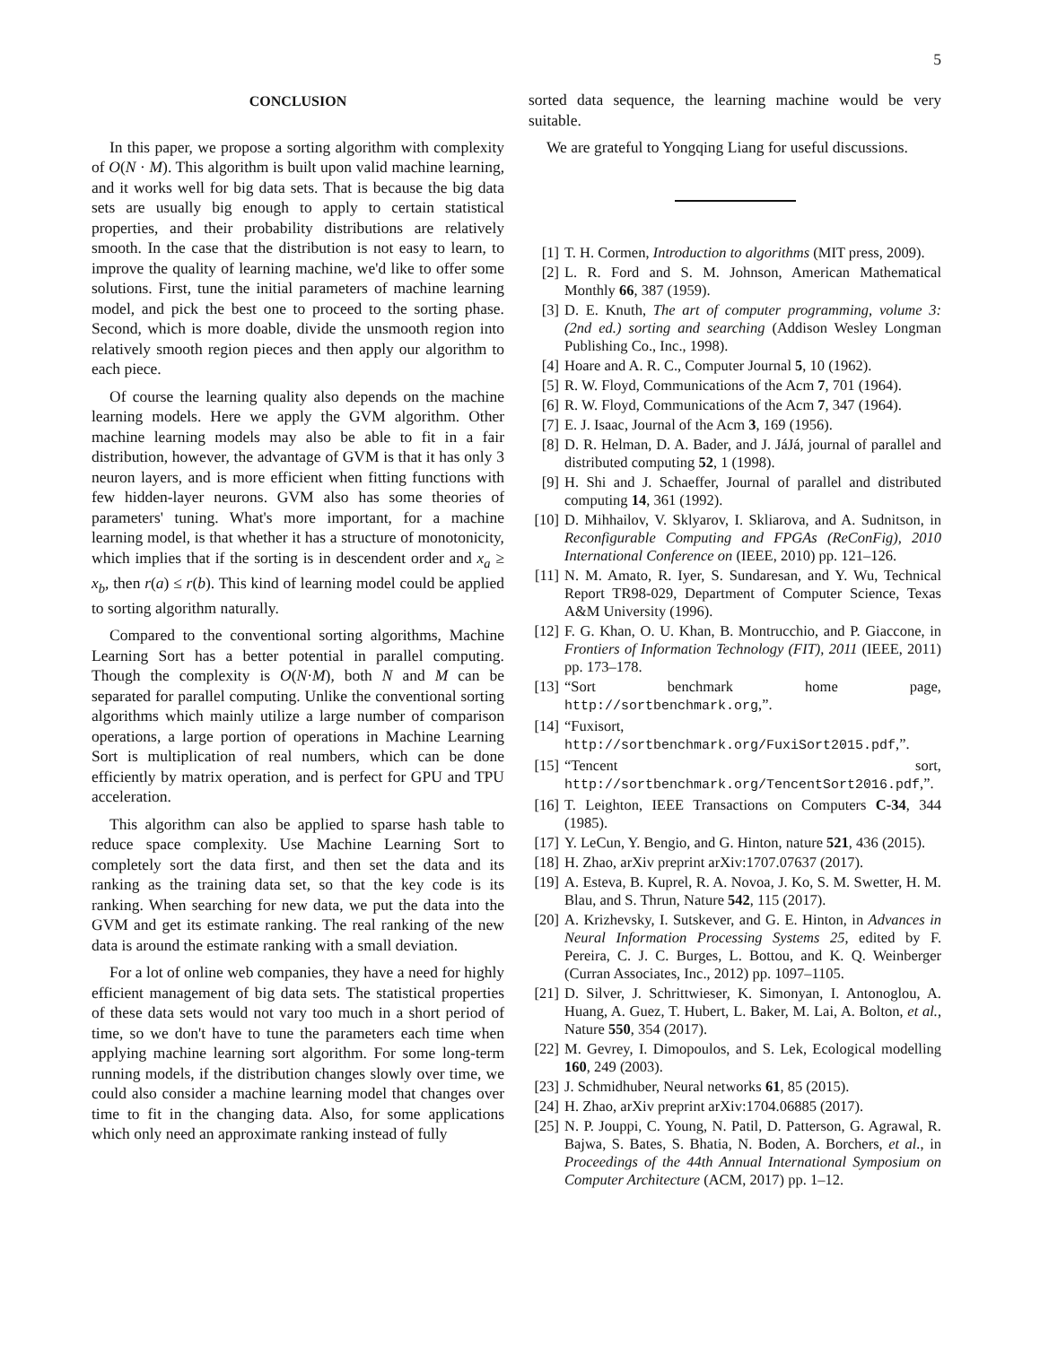5
CONCLUSION
In this paper, we propose a sorting algorithm with complexity of O(N · M). This algorithm is built upon valid machine learning, and it works well for big data sets. That is because the big data sets are usually big enough to apply to certain statistical properties, and their probability distributions are relatively smooth. In the case that the distribution is not easy to learn, to improve the quality of learning machine, we'd like to offer some solutions. First, tune the initial parameters of machine learning model, and pick the best one to proceed to the sorting phase. Second, which is more doable, divide the unsmooth region into relatively smooth region pieces and then apply our algorithm to each piece.
Of course the learning quality also depends on the machine learning models. Here we apply the GVM algorithm. Other machine learning models may also be able to fit in a fair distribution, however, the advantage of GVM is that it has only 3 neuron layers, and is more efficient when fitting functions with few hidden-layer neurons. GVM also has some theories of parameters' tuning. What's more important, for a machine learning model, is that whether it has a structure of monotonicity, which implies that if the sorting is in descendent order and x<sub>a</sub> ≥ x<sub>b</sub>, then r(a) ≤ r(b). This kind of learning model could be applied to sorting algorithm naturally.
Compared to the conventional sorting algorithms, Machine Learning Sort has a better potential in parallel computing. Though the complexity is O(N·M), both N and M can be separated for parallel computing. Unlike the conventional sorting algorithms which mainly utilize a large number of comparison operations, a large portion of operations in Machine Learning Sort is multiplication of real numbers, which can be done efficiently by matrix operation, and is perfect for GPU and TPU acceleration.
This algorithm can also be applied to sparse hash table to reduce space complexity. Use Machine Learning Sort to completely sort the data first, and then set the data and its ranking as the training data set, so that the key code is its ranking. When searching for new data, we put the data into the GVM and get its estimate ranking. The real ranking of the new data is around the estimate ranking with a small deviation.
For a lot of online web companies, they have a need for highly efficient management of big data sets. The statistical properties of these data sets would not vary too much in a short period of time, so we don't have to tune the parameters each time when applying machine learning sort algorithm. For some long-term running models, if the distribution changes slowly over time, we could also consider a machine learning model that changes over time to fit in the changing data. Also, for some applications which only need an approximate ranking instead of fully
sorted data sequence, the learning machine would be very suitable.
We are grateful to Yongqing Liang for useful discussions.
[1] T. H. Cormen, Introduction to algorithms (MIT press, 2009).
[2] L. R. Ford and S. M. Johnson, American Mathematical Monthly 66, 387 (1959).
[3] D. E. Knuth, The art of computer programming, volume 3: (2nd ed.) sorting and searching (Addison Wesley Longman Publishing Co., Inc., 1998).
[4] Hoare and A. R. C., Computer Journal 5, 10 (1962).
[5] R. W. Floyd, Communications of the Acm 7, 701 (1964).
[6] R. W. Floyd, Communications of the Acm 7, 347 (1964).
[7] E. J. Isaac, Journal of the Acm 3, 169 (1956).
[8] D. R. Helman, D. A. Bader, and J. JáJá, journal of parallel and distributed computing 52, 1 (1998).
[9] H. Shi and J. Schaeffer, Journal of parallel and distributed computing 14, 361 (1992).
[10] D. Mihhailov, V. Sklyarov, I. Skliarova, and A. Sudnitson, in Reconfigurable Computing and FPGAs (ReConFig), 2010 International Conference on (IEEE, 2010) pp. 121–126.
[11] N. M. Amato, R. Iyer, S. Sundaresan, and Y. Wu, Technical Report TR98-029, Department of Computer Science, Texas A&M University (1996).
[12] F. G. Khan, O. U. Khan, B. Montrucchio, and P. Giaccone, in Frontiers of Information Technology (FIT), 2011 (IEEE, 2011) pp. 173–178.
[13] “Sort benchmark home page, http://sortbenchmark.org,”.
[14] “Fuxisort, http://sortbenchmark.org/FuxiSort2015.pdf,”.
[15] “Tencent sort, http://sortbenchmark.org/TencentSort2016.pdf,”.
[16] T. Leighton, IEEE Transactions on Computers C-34, 344 (1985).
[17] Y. LeCun, Y. Bengio, and G. Hinton, nature 521, 436 (2015).
[18] H. Zhao, arXiv preprint arXiv:1707.07637 (2017).
[19] A. Esteva, B. Kuprel, R. A. Novoa, J. Ko, S. M. Swetter, H. M. Blau, and S. Thrun, Nature 542, 115 (2017).
[20] A. Krizhevsky, I. Sutskever, and G. E. Hinton, in Advances in Neural Information Processing Systems 25, edited by F. Pereira, C. J. C. Burges, L. Bottou, and K. Q. Weinberger (Curran Associates, Inc., 2012) pp. 1097–1105.
[21] D. Silver, J. Schrittwieser, K. Simonyan, I. Antonoglou, A. Huang, A. Guez, T. Hubert, L. Baker, M. Lai, A. Bolton, et al., Nature 550, 354 (2017).
[22] M. Gevrey, I. Dimopoulos, and S. Lek, Ecological modelling 160, 249 (2003).
[23] J. Schmidhuber, Neural networks 61, 85 (2015).
[24] H. Zhao, arXiv preprint arXiv:1704.06885 (2017).
[25] N. P. Jouppi, C. Young, N. Patil, D. Patterson, G. Agrawal, R. Bajwa, S. Bates, S. Bhatia, N. Boden, A. Borchers, et al., in Proceedings of the 44th Annual International Symposium on Computer Architecture (ACM, 2017) pp. 1–12.